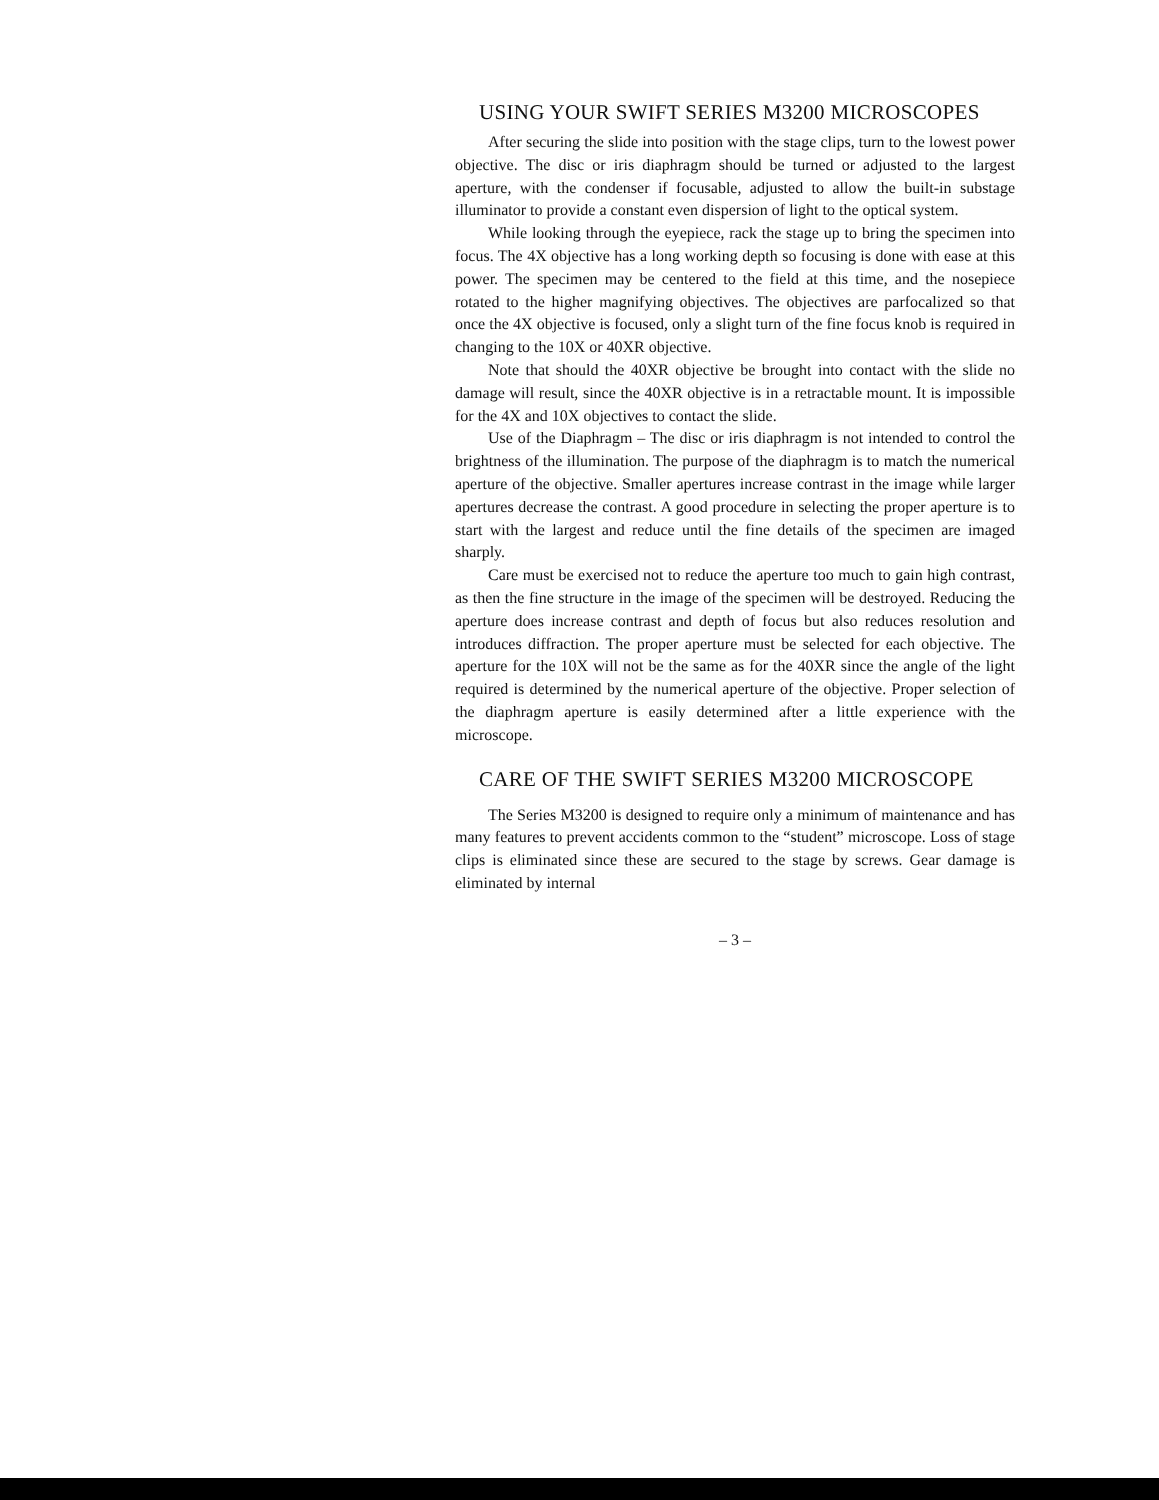USING YOUR SWIFT SERIES M3200 MICROSCOPES
After securing the slide into position with the stage clips, turn to the lowest power objective. The disc or iris diaphragm should be turned or adjusted to the largest aperture, with the condenser if focusable, adjusted to allow the built-in substage illuminator to provide a constant even dispersion of light to the optical system.
While looking through the eyepiece, rack the stage up to bring the specimen into focus. The 4X objective has a long working depth so focusing is done with ease at this power. The specimen may be centered to the field at this time, and the nosepiece rotated to the higher magnifying objectives. The objectives are parfocalized so that once the 4X objective is focused, only a slight turn of the fine focus knob is required in changing to the 10X or 40XR objective.
Note that should the 40XR objective be brought into contact with the slide no damage will result, since the 40XR objective is in a retractable mount. It is impossible for the 4X and 10X objectives to contact the slide.
Use of the Diaphragm – The disc or iris diaphragm is not intended to control the brightness of the illumination. The purpose of the diaphragm is to match the numerical aperture of the objective. Smaller apertures increase contrast in the image while larger apertures decrease the contrast. A good procedure in selecting the proper aperture is to start with the largest and reduce until the fine details of the specimen are imaged sharply.
Care must be exercised not to reduce the aperture too much to gain high contrast, as then the fine structure in the image of the specimen will be destroyed. Reducing the aperture does increase contrast and depth of focus but also reduces resolution and introduces diffraction. The proper aperture must be selected for each objective. The aperture for the 10X will not be the same as for the 40XR since the angle of the light required is determined by the numerical aperture of the objective. Proper selection of the diaphragm aperture is easily determined after a little experience with the microscope.
CARE OF THE SWIFT SERIES M3200 MICROSCOPE
The Series M3200 is designed to require only a minimum of maintenance and has many features to prevent accidents common to the “student” microscope. Loss of stage clips is eliminated since these are secured to the stage by screws. Gear damage is eliminated by internal
– 3 –